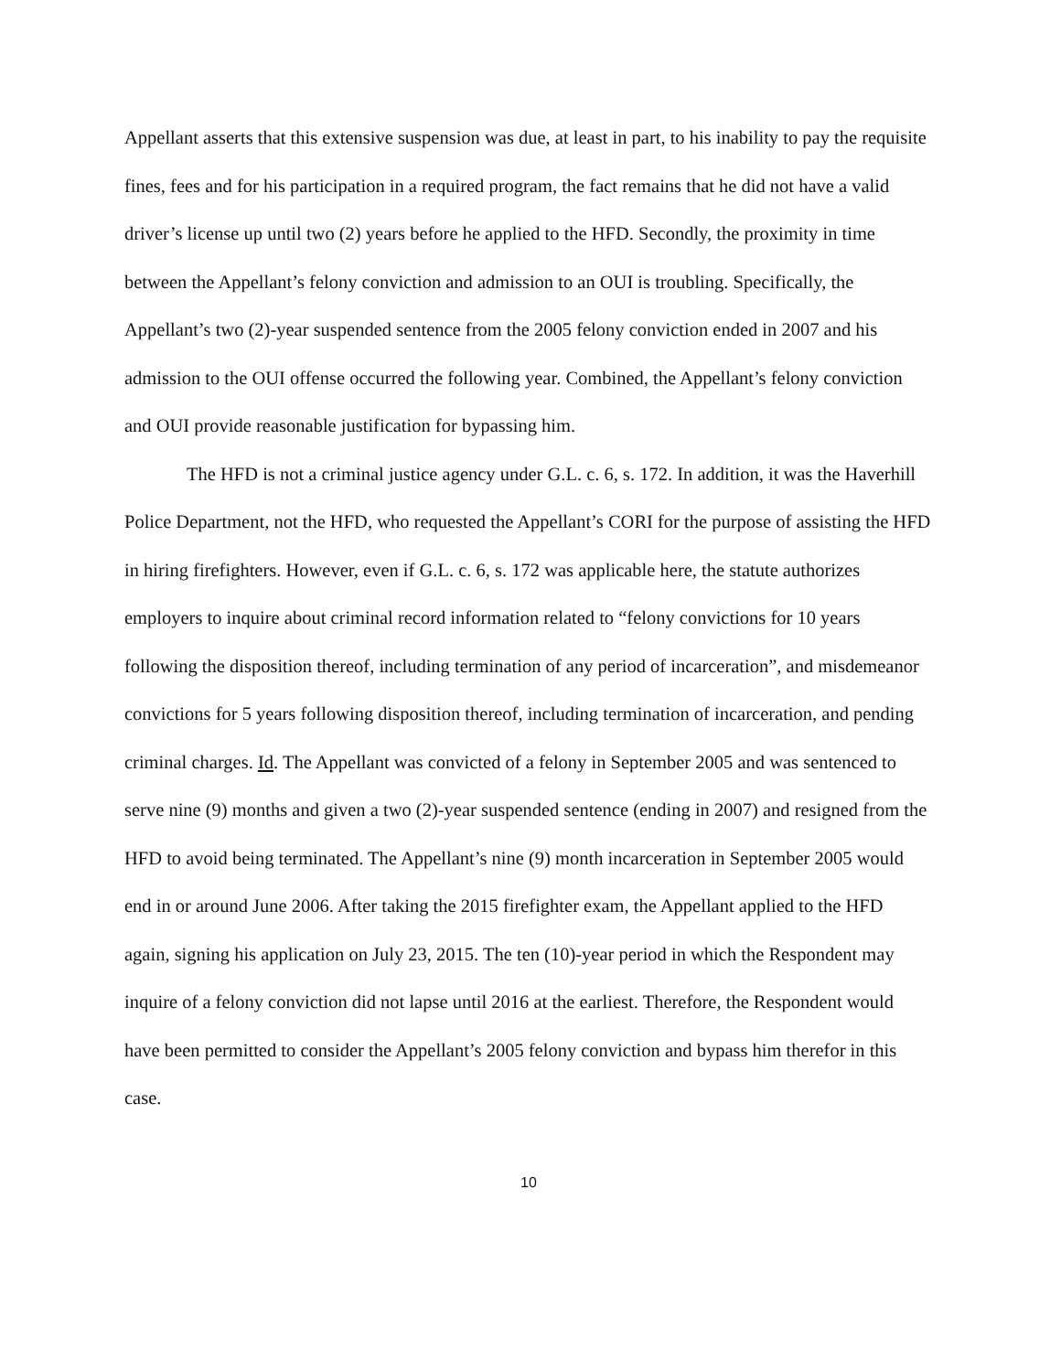Appellant asserts that this extensive suspension was due, at least in part, to his inability to pay the requisite fines, fees and for his participation in a required program, the fact remains that he did not have a valid driver’s license up until two (2) years before he applied to the HFD. Secondly, the proximity in time between the Appellant’s felony conviction and admission to an OUI is troubling. Specifically, the Appellant’s two (2)-year suspended sentence from the 2005 felony conviction ended in 2007 and his admission to the OUI offense occurred the following year. Combined, the Appellant’s felony conviction and OUI provide reasonable justification for bypassing him.
The HFD is not a criminal justice agency under G.L. c. 6, s. 172. In addition, it was the Haverhill Police Department, not the HFD, who requested the Appellant’s CORI for the purpose of assisting the HFD in hiring firefighters. However, even if G.L. c. 6, s. 172 was applicable here, the statute authorizes employers to inquire about criminal record information related to “felony convictions for 10 years following the disposition thereof, including termination of any period of incarceration”, and misdemeanor convictions for 5 years following disposition thereof, including termination of incarceration, and pending criminal charges. Id. The Appellant was convicted of a felony in September 2005 and was sentenced to serve nine (9) months and given a two (2)-year suspended sentence (ending in 2007) and resigned from the HFD to avoid being terminated. The Appellant’s nine (9) month incarceration in September 2005 would end in or around June 2006. After taking the 2015 firefighter exam, the Appellant applied to the HFD again, signing his application on July 23, 2015. The ten (10)-year period in which the Respondent may inquire of a felony conviction did not lapse until 2016 at the earliest. Therefore, the Respondent would have been permitted to consider the Appellant’s 2005 felony conviction and bypass him therefor in this case.
10